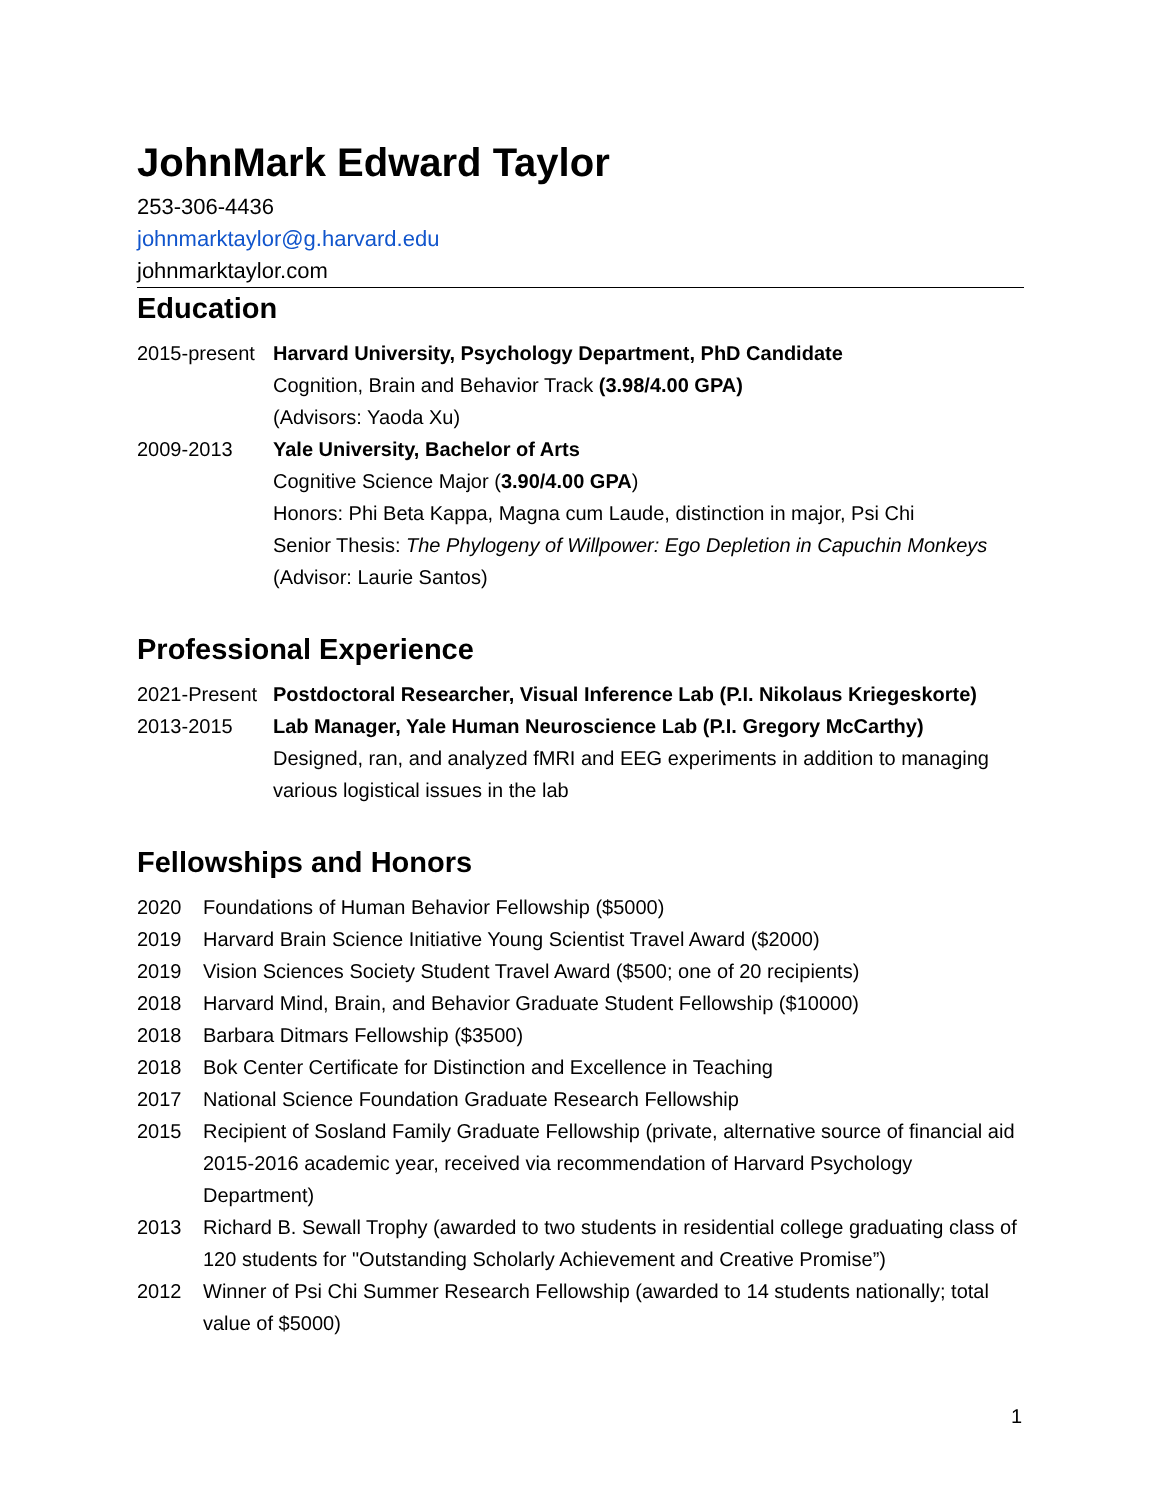JohnMark Edward Taylor
253-306-4436
johnmarktaylor@g.harvard.edu
johnmarktaylor.com
Education
2015-present
Harvard University, Psychology Department, PhD Candidate
Cognition, Brain and Behavior Track (3.98/4.00 GPA)
(Advisors: Yaoda Xu)
2009-2013 Yale University, Bachelor of Arts
Cognitive Science Major (3.90/4.00 GPA)
Honors: Phi Beta Kappa, Magna cum Laude, distinction in major, Psi Chi
Senior Thesis: The Phylogeny of Willpower: Ego Depletion in Capuchin Monkeys
(Advisor: Laurie Santos)
Professional Experience
2021-Present
Postdoctoral Researcher, Visual Inference Lab (P.I. Nikolaus Kriegeskorte)
2013-2015 Lab Manager, Yale Human Neuroscience Lab (P.I. Gregory McCarthy)
Designed, ran, and analyzed fMRI and EEG experiments in addition to managing various logistical issues in the lab
Fellowships and Honors
2020 Foundations of Human Behavior Fellowship ($5000)
2019 Harvard Brain Science Initiative Young Scientist Travel Award ($2000)
2019 Vision Sciences Society Student Travel Award ($500; one of 20 recipients)
2018 Harvard Mind, Brain, and Behavior Graduate Student Fellowship ($10000)
2018 Barbara Ditmars Fellowship ($3500)
2018 Bok Center Certificate for Distinction and Excellence in Teaching
2017 National Science Foundation Graduate Research Fellowship
2015 Recipient of Sosland Family Graduate Fellowship (private, alternative source of financial aid 2015-2016 academic year, received via recommendation of Harvard Psychology Department)
2013 Richard B. Sewall Trophy (awarded to two students in residential college graduating class of 120 students for "Outstanding Scholarly Achievement and Creative Promise”)
2012 Winner of Psi Chi Summer Research Fellowship (awarded to 14 students nationally; total value of $5000)
1